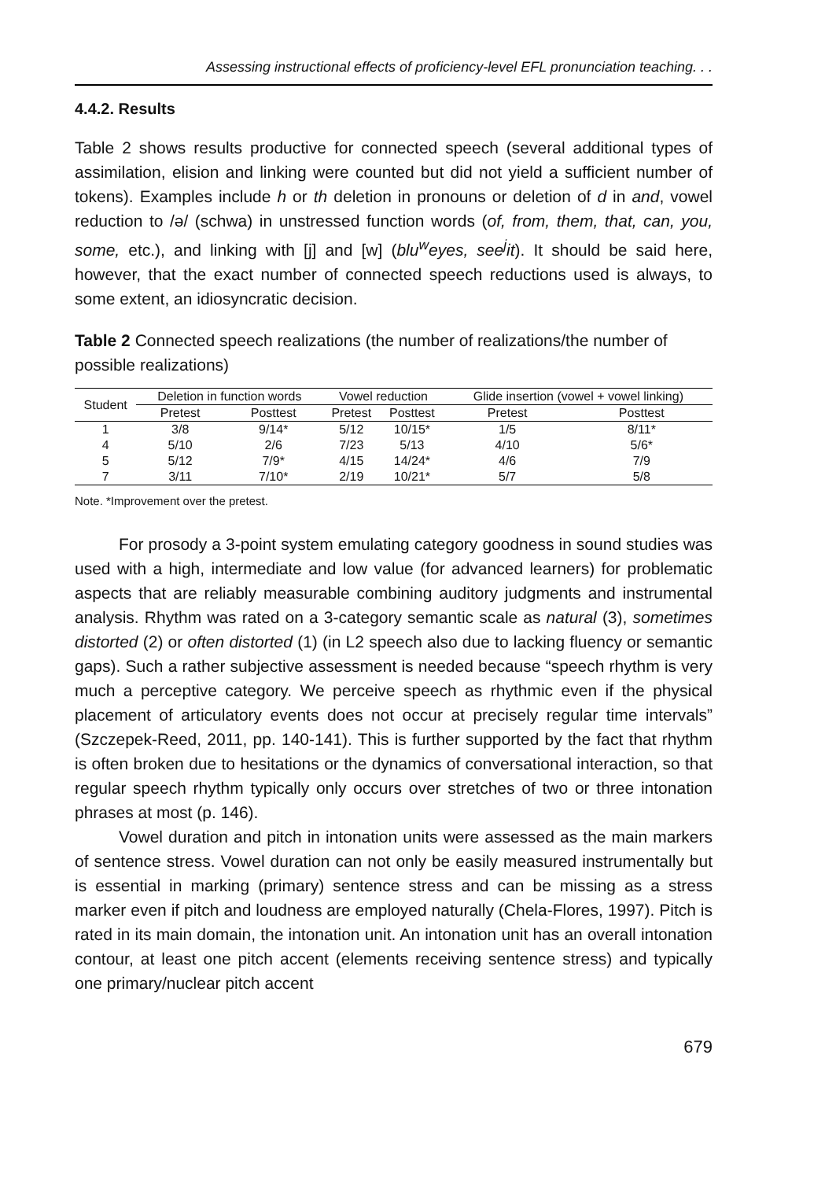Assessing instructional effects of proficiency-level EFL pronunciation teaching. . .
4.4.2. Results
Table 2 shows results productive for connected speech (several additional types of assimilation, elision and linking were counted but did not yield a sufficient number of tokens). Examples include h or th deletion in pronouns or deletion of d in and, vowel reduction to /ə/ (schwa) in unstressed function words (of, from, them, that, can, you, some, etc.), and linking with [j] and [w] (blu<sup>w</sup>eyes, see<sup>j</sup>it). It should be said here, however, that the exact number of connected speech reductions used is always, to some extent, an idiosyncratic decision.
Table 2 Connected speech realizations (the number of realizations/the number of possible realizations)
| Student | Deletion in function words | | Vowel reduction | | Glide insertion (vowel + vowel linking) | |
| --- | --- | --- | --- | --- | --- | --- |
| | Pretest | Posttest | Pretest | Posttest | Pretest | Posttest |
| 1 | 3/8 | 9/14* | 5/12 | 10/15* | 1/5 | 8/11* |
| 4 | 5/10 | 2/6 | 7/23 | 5/13 | 4/10 | 5/6* |
| 5 | 5/12 | 7/9* | 4/15 | 14/24* | 4/6 | 7/9 |
| 7 | 3/11 | 7/10* | 2/19 | 10/21* | 5/7 | 5/8 |
Note. *Improvement over the pretest.
For prosody a 3-point system emulating category goodness in sound studies was used with a high, intermediate and low value (for advanced learners) for problematic aspects that are reliably measurable combining auditory judgments and instrumental analysis. Rhythm was rated on a 3-category semantic scale as natural (3), sometimes distorted (2) or often distorted (1) (in L2 speech also due to lacking fluency or semantic gaps). Such a rather subjective assessment is needed because “speech rhythm is very much a perceptive category. We perceive speech as rhythmic even if the physical placement of articulatory events does not occur at precisely regular time intervals” (Szczepek-Reed, 2011, pp. 140-141). This is further supported by the fact that rhythm is often broken due to hesitations or the dynamics of conversational interaction, so that regular speech rhythm typically only occurs over stretches of two or three intonation phrases at most (p. 146).
Vowel duration and pitch in intonation units were assessed as the main markers of sentence stress. Vowel duration can not only be easily measured instrumentally but is essential in marking (primary) sentence stress and can be missing as a stress marker even if pitch and loudness are employed naturally (Chela-Flores, 1997). Pitch is rated in its main domain, the intonation unit. An intonation unit has an overall intonation contour, at least one pitch accent (elements receiving sentence stress) and typically one primary/nuclear pitch accent
679